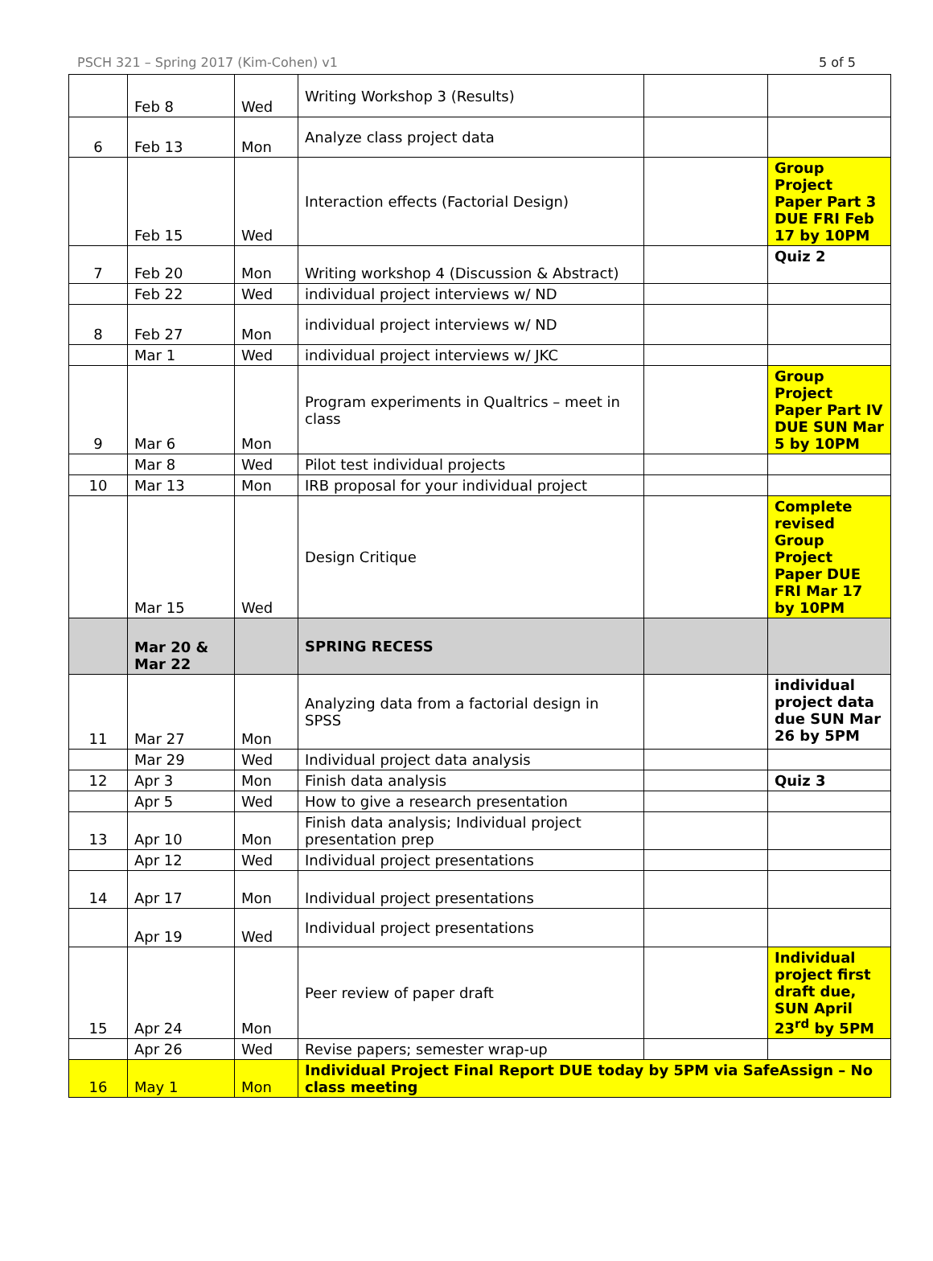PSCH 321 – Spring 2017 (Kim-Cohen) v1 5 of 5
| | Feb 8 | Wed | Writing Workshop 3 (Results) | | |
| 6 | Feb 13 | Mon | Analyze class project data | | |
| | Feb 15 | Wed | Interaction effects (Factorial Design) | | Group Project Paper Part 3 DUE FRI Feb 17 by 10PM |
| 7 | Feb 20 | Mon | Writing workshop 4 (Discussion & Abstract) | | Quiz 2 |
| | Feb 22 | Wed | individual project interviews w/ ND | | |
| 8 | Feb 27 | Mon | individual project interviews w/ ND | | |
| | Mar 1 | Wed | individual project interviews w/ JKC | | |
| 9 | Mar 6 | Mon | Program experiments in Qualtrics – meet in class | | Group Project Paper Part IV DUE SUN Mar 5 by 10PM |
| | Mar 8 | Wed | Pilot test individual projects | | |
| 10 | Mar 13 | Mon | IRB proposal for your individual project | | |
| | Mar 15 | Wed | Design Critique | | Complete revised Group Project Paper DUE FRI Mar 17 by 10PM |
| | Mar 20 & Mar 22 | | SPRING RECESS | | |
| 11 | Mar 27 | Mon | Analyzing data from a factorial design in SPSS | | individual project data due SUN Mar 26 by 5PM |
| | Mar 29 | Wed | Individual project data analysis | | |
| 12 | Apr 3 | Mon | Finish data analysis | | Quiz 3 |
| | Apr 5 | Wed | How to give a research presentation | | |
| 13 | Apr 10 | Mon | Finish data analysis; Individual project presentation prep | | |
| | Apr 12 | Wed | Individual project presentations | | |
| 14 | Apr 17 | Mon | Individual project presentations | | |
| | Apr 19 | Wed | Individual project presentations | | |
| 15 | Apr 24 | Mon | Peer review of paper draft | | Individual project first draft due, SUN April 23<sup>rd</sup> by 5PM |
| | Apr 26 | Wed | Revise papers; semester wrap-up | | |
| 16 | May 1 | Mon | Individual Project Final Report DUE today by 5PM via SafeAssign – No class meeting | | |